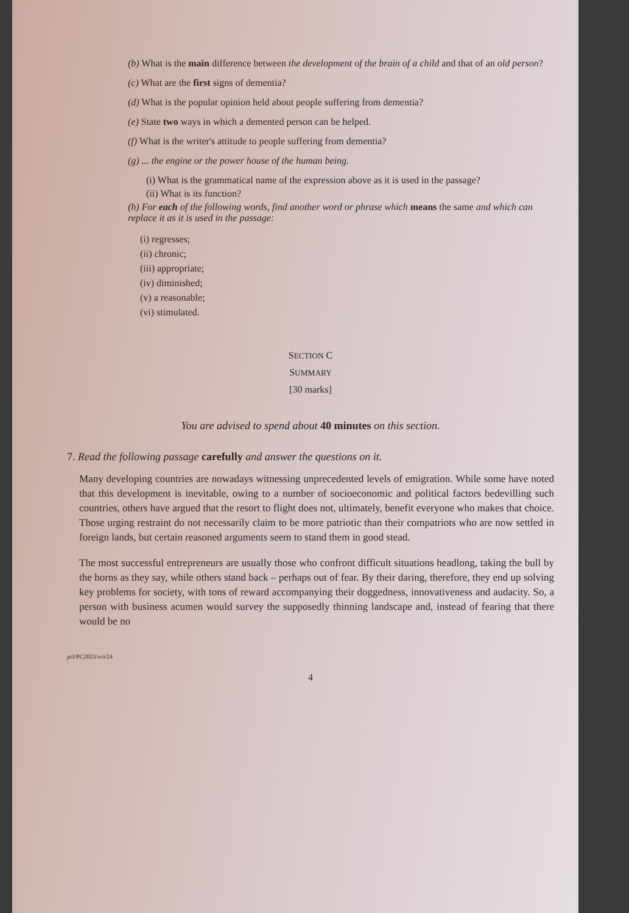(b) What is the main difference between the development of the brain of a child and that of an old person?
(c) What are the first signs of dementia?
(d) What is the popular opinion held about people suffering from dementia?
(e) State two ways in which a demented person can be helped.
(f) What is the writer's attitude to people suffering from dementia?
(g) ... the engine or the power house of the human being.
(i) What is the grammatical name of the expression above as it is used in the passage?
(ii) What is its function?
(h) For each of the following words, find another word or phrase which means the same and which can replace it as it is used in the passage:
(i) regresses;
(ii) chronic;
(iii) appropriate;
(iv) diminished;
(v) a reasonable;
(vi) stimulated.
SECTION C
SUMMARY
[30 marks]
You are advised to spend about 40 minutes on this section.
7. Read the following passage carefully and answer the questions on it.
Many developing countries are nowadays witnessing unprecedented levels of emigration. While some have noted that this development is inevitable, owing to a number of socioeconomic and political factors bedevilling such countries, others have argued that the resort to flight does not, ultimately, benefit everyone who makes that choice. Those urging restraint do not necessarily claim to be more patriotic than their compatriots who are now settled in foreign lands, but certain reasoned arguments seem to stand them in good stead.
The most successful entrepreneurs are usually those who confront difficult situations headlong, taking the bull by the horns as they say, while others stand back – perhaps out of fear. By their daring, therefore, they end up solving key problems for society, with tons of reward accompanying their doggedness, innovativeness and audacity. So, a person with business acumen would survey the supposedly thinning landscape and, instead of fearing that there would be no
pcl/PC2023/wo/24
4